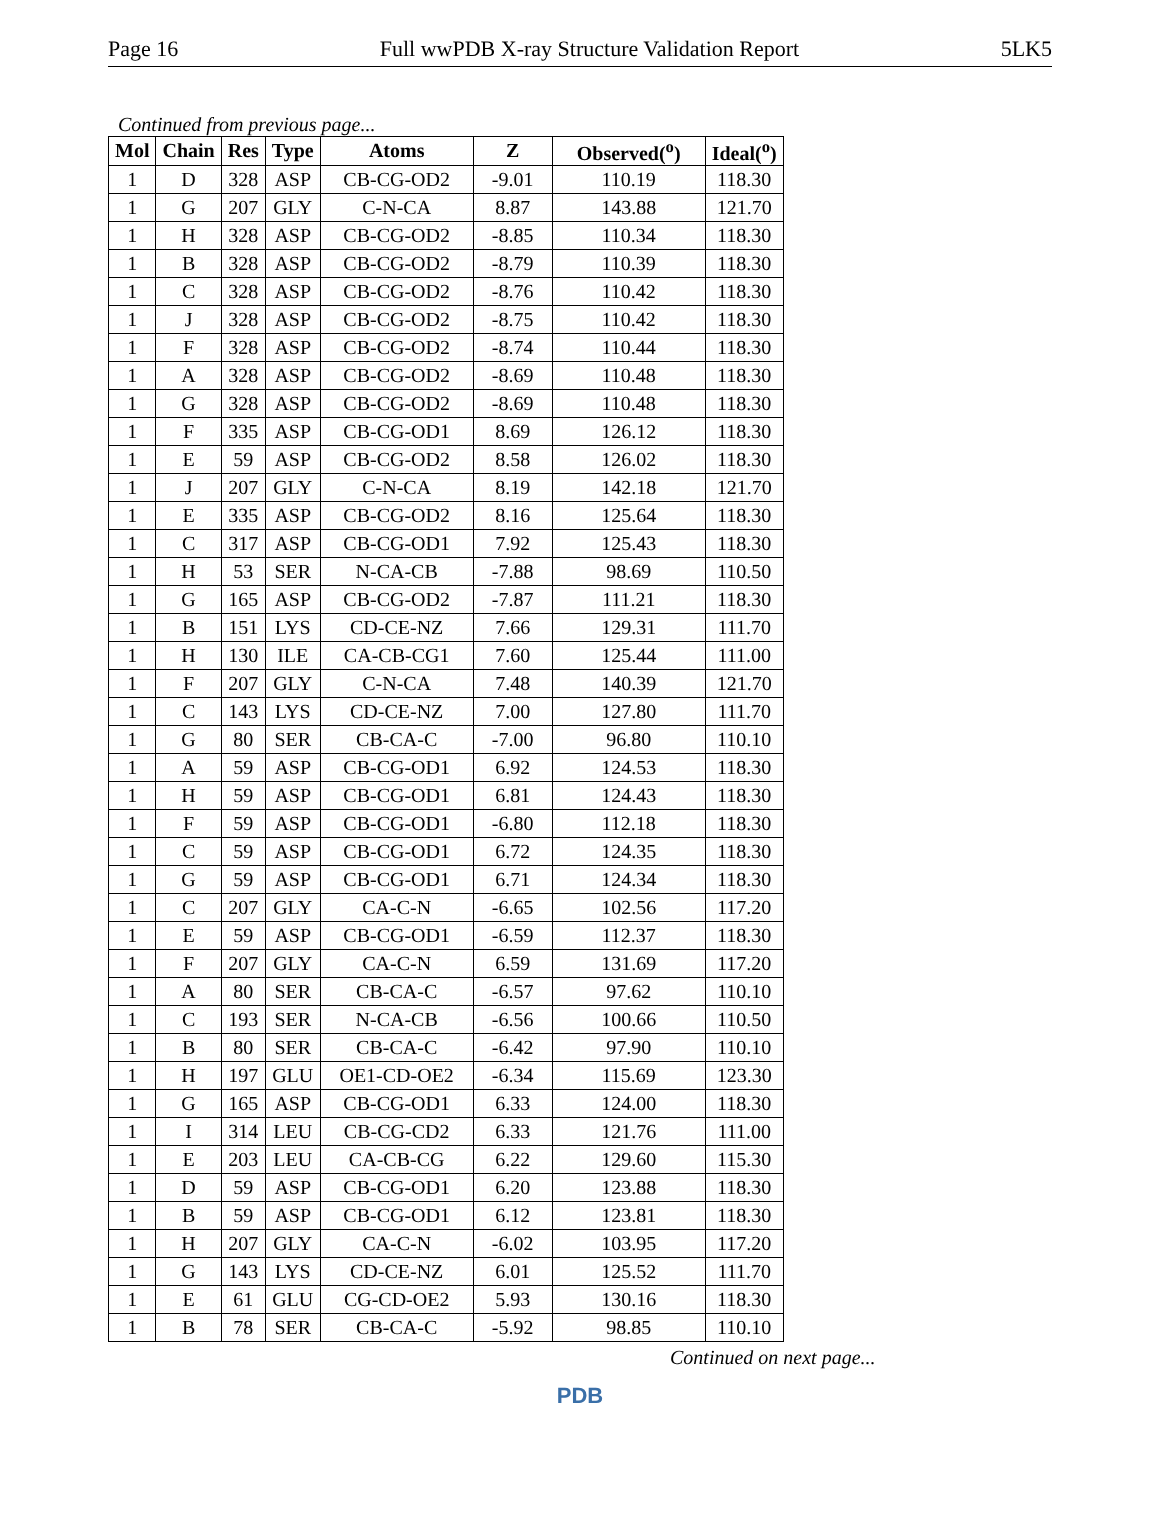Page 16 Full wwPDB X-ray Structure Validation Report 5LK5
Continued from previous page...
| Mol | Chain | Res | Type | Atoms | Z | Observed(<sup>o</sup>) | Ideal(<sup>o</sup>) |
| --- | --- | --- | --- | --- | --- | --- | --- |
| 1 | D | 328 | ASP | CB-CG-OD2 | -9.01 | 110.19 | 118.30 |
| 1 | G | 207 | GLY | C-N-CA | 8.87 | 143.88 | 121.70 |
| 1 | H | 328 | ASP | CB-CG-OD2 | -8.85 | 110.34 | 118.30 |
| 1 | B | 328 | ASP | CB-CG-OD2 | -8.79 | 110.39 | 118.30 |
| 1 | C | 328 | ASP | CB-CG-OD2 | -8.76 | 110.42 | 118.30 |
| 1 | J | 328 | ASP | CB-CG-OD2 | -8.75 | 110.42 | 118.30 |
| 1 | F | 328 | ASP | CB-CG-OD2 | -8.74 | 110.44 | 118.30 |
| 1 | A | 328 | ASP | CB-CG-OD2 | -8.69 | 110.48 | 118.30 |
| 1 | G | 328 | ASP | CB-CG-OD2 | -8.69 | 110.48 | 118.30 |
| 1 | F | 335 | ASP | CB-CG-OD1 | 8.69 | 126.12 | 118.30 |
| 1 | E | 59 | ASP | CB-CG-OD2 | 8.58 | 126.02 | 118.30 |
| 1 | J | 207 | GLY | C-N-CA | 8.19 | 142.18 | 121.70 |
| 1 | E | 335 | ASP | CB-CG-OD2 | 8.16 | 125.64 | 118.30 |
| 1 | C | 317 | ASP | CB-CG-OD1 | 7.92 | 125.43 | 118.30 |
| 1 | H | 53 | SER | N-CA-CB | -7.88 | 98.69 | 110.50 |
| 1 | G | 165 | ASP | CB-CG-OD2 | -7.87 | 111.21 | 118.30 |
| 1 | B | 151 | LYS | CD-CE-NZ | 7.66 | 129.31 | 111.70 |
| 1 | H | 130 | ILE | CA-CB-CG1 | 7.60 | 125.44 | 111.00 |
| 1 | F | 207 | GLY | C-N-CA | 7.48 | 140.39 | 121.70 |
| 1 | C | 143 | LYS | CD-CE-NZ | 7.00 | 127.80 | 111.70 |
| 1 | G | 80 | SER | CB-CA-C | -7.00 | 96.80 | 110.10 |
| 1 | A | 59 | ASP | CB-CG-OD1 | 6.92 | 124.53 | 118.30 |
| 1 | H | 59 | ASP | CB-CG-OD1 | 6.81 | 124.43 | 118.30 |
| 1 | F | 59 | ASP | CB-CG-OD1 | -6.80 | 112.18 | 118.30 |
| 1 | C | 59 | ASP | CB-CG-OD1 | 6.72 | 124.35 | 118.30 |
| 1 | G | 59 | ASP | CB-CG-OD1 | 6.71 | 124.34 | 118.30 |
| 1 | C | 207 | GLY | CA-C-N | -6.65 | 102.56 | 117.20 |
| 1 | E | 59 | ASP | CB-CG-OD1 | -6.59 | 112.37 | 118.30 |
| 1 | F | 207 | GLY | CA-C-N | 6.59 | 131.69 | 117.20 |
| 1 | A | 80 | SER | CB-CA-C | -6.57 | 97.62 | 110.10 |
| 1 | C | 193 | SER | N-CA-CB | -6.56 | 100.66 | 110.50 |
| 1 | B | 80 | SER | CB-CA-C | -6.42 | 97.90 | 110.10 |
| 1 | H | 197 | GLU | OE1-CD-OE2 | -6.34 | 115.69 | 123.30 |
| 1 | G | 165 | ASP | CB-CG-OD1 | 6.33 | 124.00 | 118.30 |
| 1 | I | 314 | LEU | CB-CG-CD2 | 6.33 | 121.76 | 111.00 |
| 1 | E | 203 | LEU | CA-CB-CG | 6.22 | 129.60 | 115.30 |
| 1 | D | 59 | ASP | CB-CG-OD1 | 6.20 | 123.88 | 118.30 |
| 1 | B | 59 | ASP | CB-CG-OD1 | 6.12 | 123.81 | 118.30 |
| 1 | H | 207 | GLY | CA-C-N | -6.02 | 103.95 | 117.20 |
| 1 | G | 143 | LYS | CD-CE-NZ | 6.01 | 125.52 | 111.70 |
| 1 | E | 61 | GLU | CG-CD-OE2 | 5.93 | 130.16 | 118.30 |
| 1 | B | 78 | SER | CB-CA-C | -5.92 | 98.85 | 110.10 |
Continued on next page...
PDB